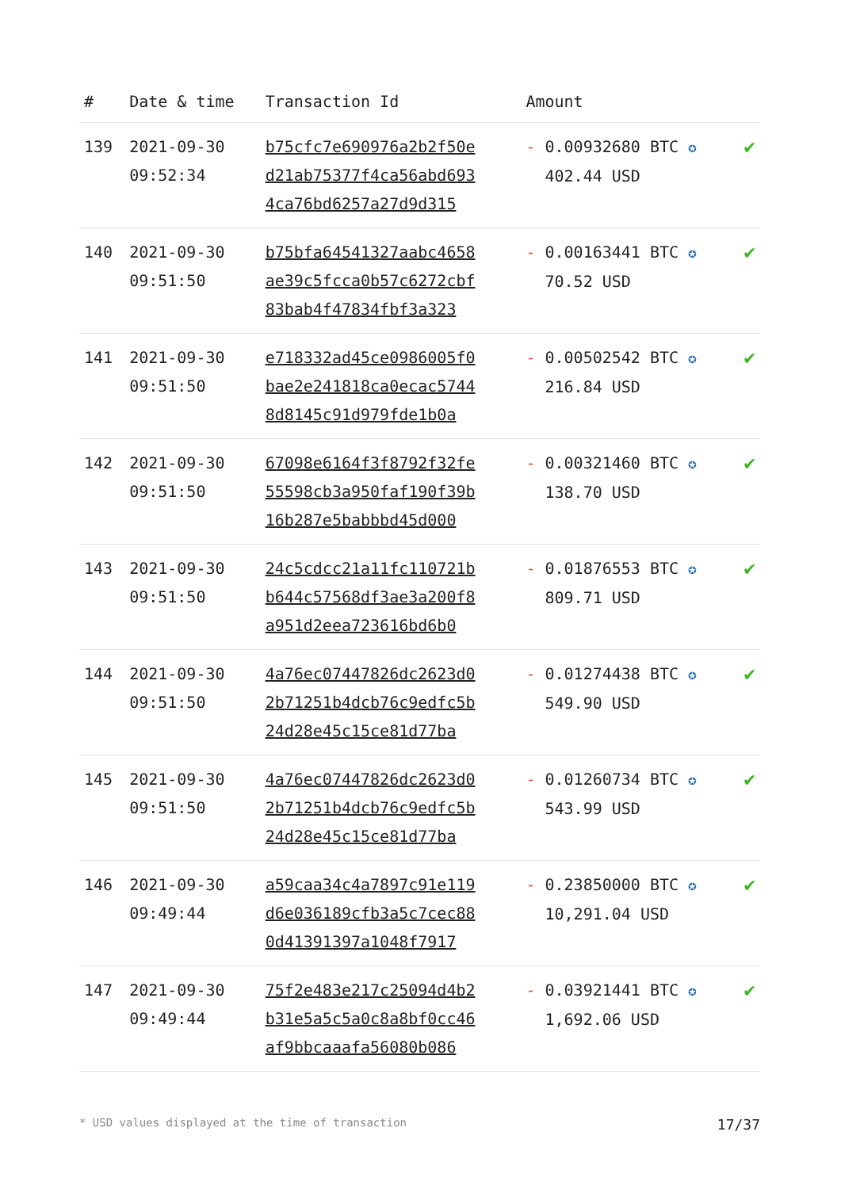| # | Date & time | Transaction Id | Amount | |
| --- | --- | --- | --- | --- |
| 139 | 2021-09-30 09:52:34 | b75cfc7e690976a2b2f50e d21ab75377f4ca56abd693 4ca76bd6257a27d9d315 | - 0.00932680 BTC ✪ 402.44 USD | ✔ |
| 140 | 2021-09-30 09:51:50 | b75bfa64541327aabc4658 ae39c5fcca0b57c6272cbf 83bab4f47834fbf3a323 | - 0.00163441 BTC ✪ 70.52 USD | ✔ |
| 141 | 2021-09-30 09:51:50 | e718332ad45ce0986005f0 bae2e241818ca0ecac5744 8d8145c91d979fde1b0a | - 0.00502542 BTC ✪ 216.84 USD | ✔ |
| 142 | 2021-09-30 09:51:50 | 67098e6164f3f8792f32fe 55598cb3a950faf190f39b 16b287e5babbbd45d000 | - 0.00321460 BTC ✪ 138.70 USD | ✔ |
| 143 | 2021-09-30 09:51:50 | 24c5cdcc21a11fc110721b b644c57568df3ae3a200f8 a951d2eea723616bd6b0 | - 0.01876553 BTC ✪ 809.71 USD | ✔ |
| 144 | 2021-09-30 09:51:50 | 4a76ec07447826dc2623d0 2b71251b4dcb76c9edfc5b 24d28e45c15ce81d77ba | - 0.01274438 BTC ✪ 549.90 USD | ✔ |
| 145 | 2021-09-30 09:51:50 | 4a76ec07447826dc2623d0 2b71251b4dcb76c9edfc5b 24d28e45c15ce81d77ba | - 0.01260734 BTC ✪ 543.99 USD | ✔ |
| 146 | 2021-09-30 09:49:44 | a59caa34c4a7897c91e119 d6e036189cfb3a5c7cec88 0d41391397a1048f7917 | - 0.23850000 BTC ✪ 10,291.04 USD | ✔ |
| 147 | 2021-09-30 09:49:44 | 75f2e483e217c25094d4b2 b31e5a5c5a0c8a8bf0cc46 af9bbcaaafa56080b086 | - 0.03921441 BTC ✪ 1,692.06 USD | ✔ |
* USD values displayed at the time of transaction 17/37